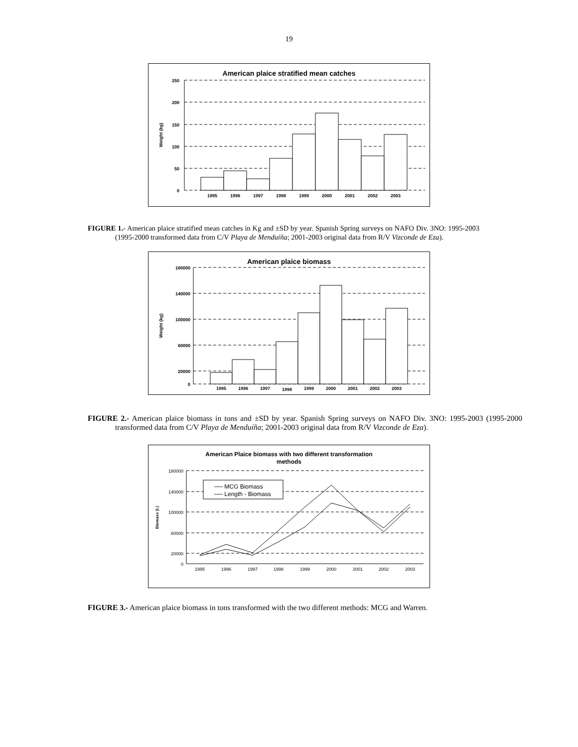19
American plaice stratified mean catches
250
200
150
100
50
0
Weight (kg)
1995
1996
1997
1998
1999
2000
2001
2002
2003
FIGURE 1.- American plaice stratified mean catches in Kg and ±SD by year. Spanish Spring surveys on NAFO Div. 3NO: 1995-2003 (1995-2000 transformed data from C/V Playa de Menduíña; 2001-2003 original data from R/V Vizconde de Eza).
American plaice biomass
180000
140000
100000
60000
20000
0
Weight (kg)
1995
1996
1997
1998
1999
2000
2001
2002
2003
FIGURE 2.- American plaice biomass in tons and ±SD by year. Spanish Spring surveys on NAFO Div. 3NO: 1995-2003 (1995-2000 transformed data from C/V Playa de Menduíña; 2001-2003 original data from R/V Vizconde de Eza).
American Plaice biomass with two different transformation
methods
180000
140000
100000
60000
20000
0
Biomass (t.)
── MCG Biomass
── Length - Biomass
1995
1996
1997
1998
1999
2000
2001
2002
2003
FIGURE 3.- American plaice biomass in tons transformed with the two different methods: MCG and Warren.